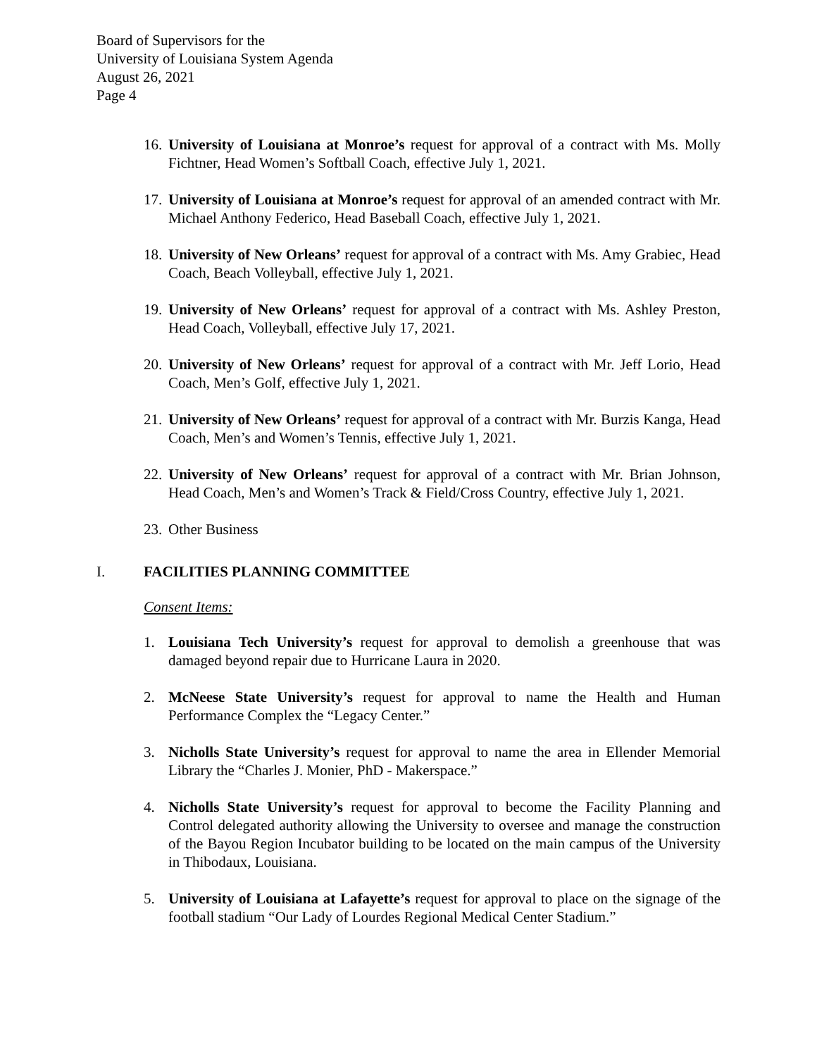Board of Supervisors for the
University of Louisiana System Agenda
August 26, 2021
Page 4
16. University of Louisiana at Monroe’s request for approval of a contract with Ms. Molly Fichtner, Head Women’s Softball Coach, effective July 1, 2021.
17. University of Louisiana at Monroe’s request for approval of an amended contract with Mr. Michael Anthony Federico, Head Baseball Coach, effective July 1, 2021.
18. University of New Orleans’ request for approval of a contract with Ms. Amy Grabiec, Head Coach, Beach Volleyball, effective July 1, 2021.
19. University of New Orleans’ request for approval of a contract with Ms. Ashley Preston, Head Coach, Volleyball, effective July 17, 2021.
20. University of New Orleans’ request for approval of a contract with Mr. Jeff Lorio, Head Coach, Men’s Golf, effective July 1, 2021.
21. University of New Orleans’ request for approval of a contract with Mr. Burzis Kanga, Head Coach, Men’s and Women’s Tennis, effective July 1, 2021.
22. University of New Orleans’ request for approval of a contract with Mr. Brian Johnson, Head Coach, Men’s and Women’s Track & Field/Cross Country, effective July 1, 2021.
23. Other Business
I. FACILITIES PLANNING COMMITTEE
Consent Items:
1. Louisiana Tech University’s request for approval to demolish a greenhouse that was damaged beyond repair due to Hurricane Laura in 2020.
2. McNeese State University’s request for approval to name the Health and Human Performance Complex the “Legacy Center.”
3. Nicholls State University’s request for approval to name the area in Ellender Memorial Library the “Charles J. Monier, PhD - Makerspace.”
4. Nicholls State University’s request for approval to become the Facility Planning and Control delegated authority allowing the University to oversee and manage the construction of the Bayou Region Incubator building to be located on the main campus of the University in Thibodaux, Louisiana.
5. University of Louisiana at Lafayette’s request for approval to place on the signage of the football stadium “Our Lady of Lourdes Regional Medical Center Stadium.”